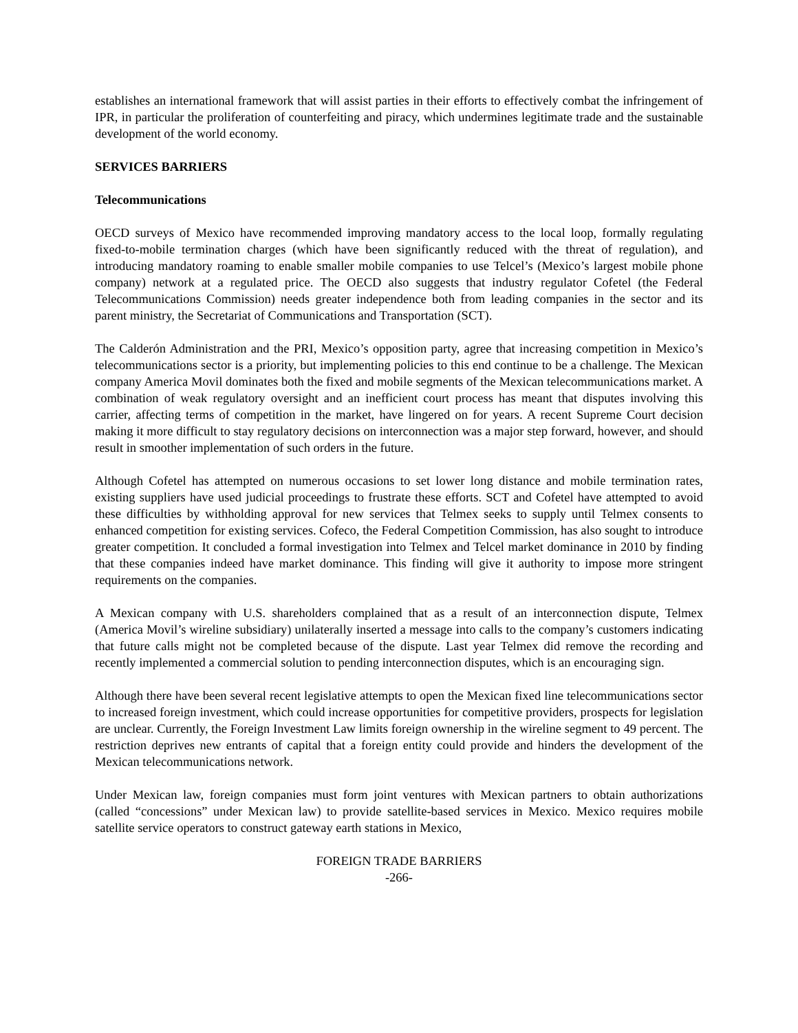establishes an international framework that will assist parties in their efforts to effectively combat the infringement of IPR, in particular the proliferation of counterfeiting and piracy, which undermines legitimate trade and the sustainable development of the world economy.
SERVICES BARRIERS
Telecommunications
OECD surveys of Mexico have recommended improving mandatory access to the local loop, formally regulating fixed-to-mobile termination charges (which have been significantly reduced with the threat of regulation), and introducing mandatory roaming to enable smaller mobile companies to use Telcel’s (Mexico’s largest mobile phone company) network at a regulated price. The OECD also suggests that industry regulator Cofetel (the Federal Telecommunications Commission) needs greater independence both from leading companies in the sector and its parent ministry, the Secretariat of Communications and Transportation (SCT).
The Calderón Administration and the PRI, Mexico’s opposition party, agree that increasing competition in Mexico’s telecommunications sector is a priority, but implementing policies to this end continue to be a challenge. The Mexican company America Movil dominates both the fixed and mobile segments of the Mexican telecommunications market. A combination of weak regulatory oversight and an inefficient court process has meant that disputes involving this carrier, affecting terms of competition in the market, have lingered on for years. A recent Supreme Court decision making it more difficult to stay regulatory decisions on interconnection was a major step forward, however, and should result in smoother implementation of such orders in the future.
Although Cofetel has attempted on numerous occasions to set lower long distance and mobile termination rates, existing suppliers have used judicial proceedings to frustrate these efforts. SCT and Cofetel have attempted to avoid these difficulties by withholding approval for new services that Telmex seeks to supply until Telmex consents to enhanced competition for existing services. Cofeco, the Federal Competition Commission, has also sought to introduce greater competition. It concluded a formal investigation into Telmex and Telcel market dominance in 2010 by finding that these companies indeed have market dominance. This finding will give it authority to impose more stringent requirements on the companies.
A Mexican company with U.S. shareholders complained that as a result of an interconnection dispute, Telmex (America Movil’s wireline subsidiary) unilaterally inserted a message into calls to the company’s customers indicating that future calls might not be completed because of the dispute. Last year Telmex did remove the recording and recently implemented a commercial solution to pending interconnection disputes, which is an encouraging sign.
Although there have been several recent legislative attempts to open the Mexican fixed line telecommunications sector to increased foreign investment, which could increase opportunities for competitive providers, prospects for legislation are unclear. Currently, the Foreign Investment Law limits foreign ownership in the wireline segment to 49 percent. The restriction deprives new entrants of capital that a foreign entity could provide and hinders the development of the Mexican telecommunications network.
Under Mexican law, foreign companies must form joint ventures with Mexican partners to obtain authorizations (called “concessions” under Mexican law) to provide satellite-based services in Mexico. Mexico requires mobile satellite service operators to construct gateway earth stations in Mexico,
FOREIGN TRADE BARRIERS
-266-